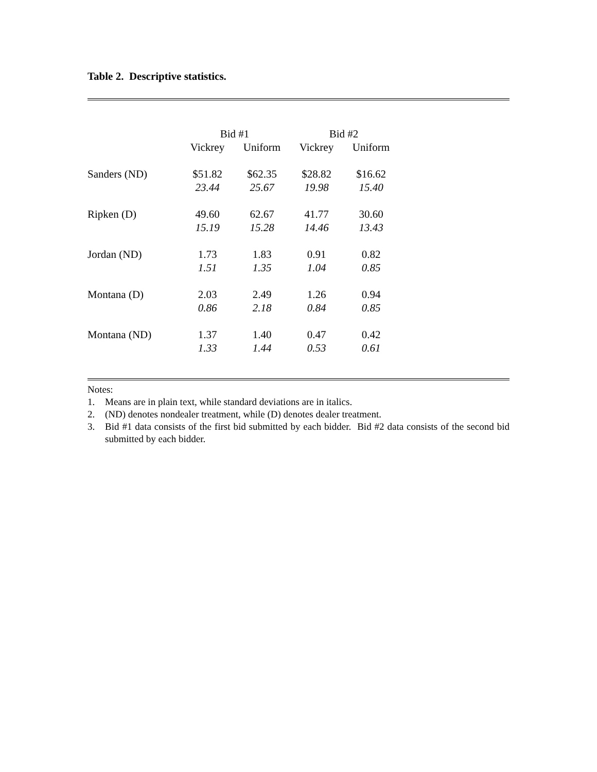Table 2. Descriptive statistics.
| | Bid #1 | | Bid #2 | |
| --- | --- | --- | --- | --- |
| | Vickrey | Uniform | Vickrey | Uniform |
| Sanders (ND) | $51.82 | $62.35 | $28.82 | $16.62 |
| | 23.44 | 25.67 | 19.98 | 15.40 |
| Ripken (D) | 49.60 | 62.67 | 41.77 | 30.60 |
| | 15.19 | 15.28 | 14.46 | 13.43 |
| Jordan (ND) | 1.73 | 1.83 | 0.91 | 0.82 |
| | 1.51 | 1.35 | 1.04 | 0.85 |
| Montana (D) | 2.03 | 2.49 | 1.26 | 0.94 |
| | 0.86 | 2.18 | 0.84 | 0.85 |
| Montana (ND) | 1.37 | 1.40 | 0.47 | 0.42 |
| | 1.33 | 1.44 | 0.53 | 0.61 |
Notes:
1. Means are in plain text, while standard deviations are in italics.
2. (ND) denotes nondealer treatment, while (D) denotes dealer treatment.
3. Bid #1 data consists of the first bid submitted by each bidder. Bid #2 data consists of the second bid submitted by each bidder.